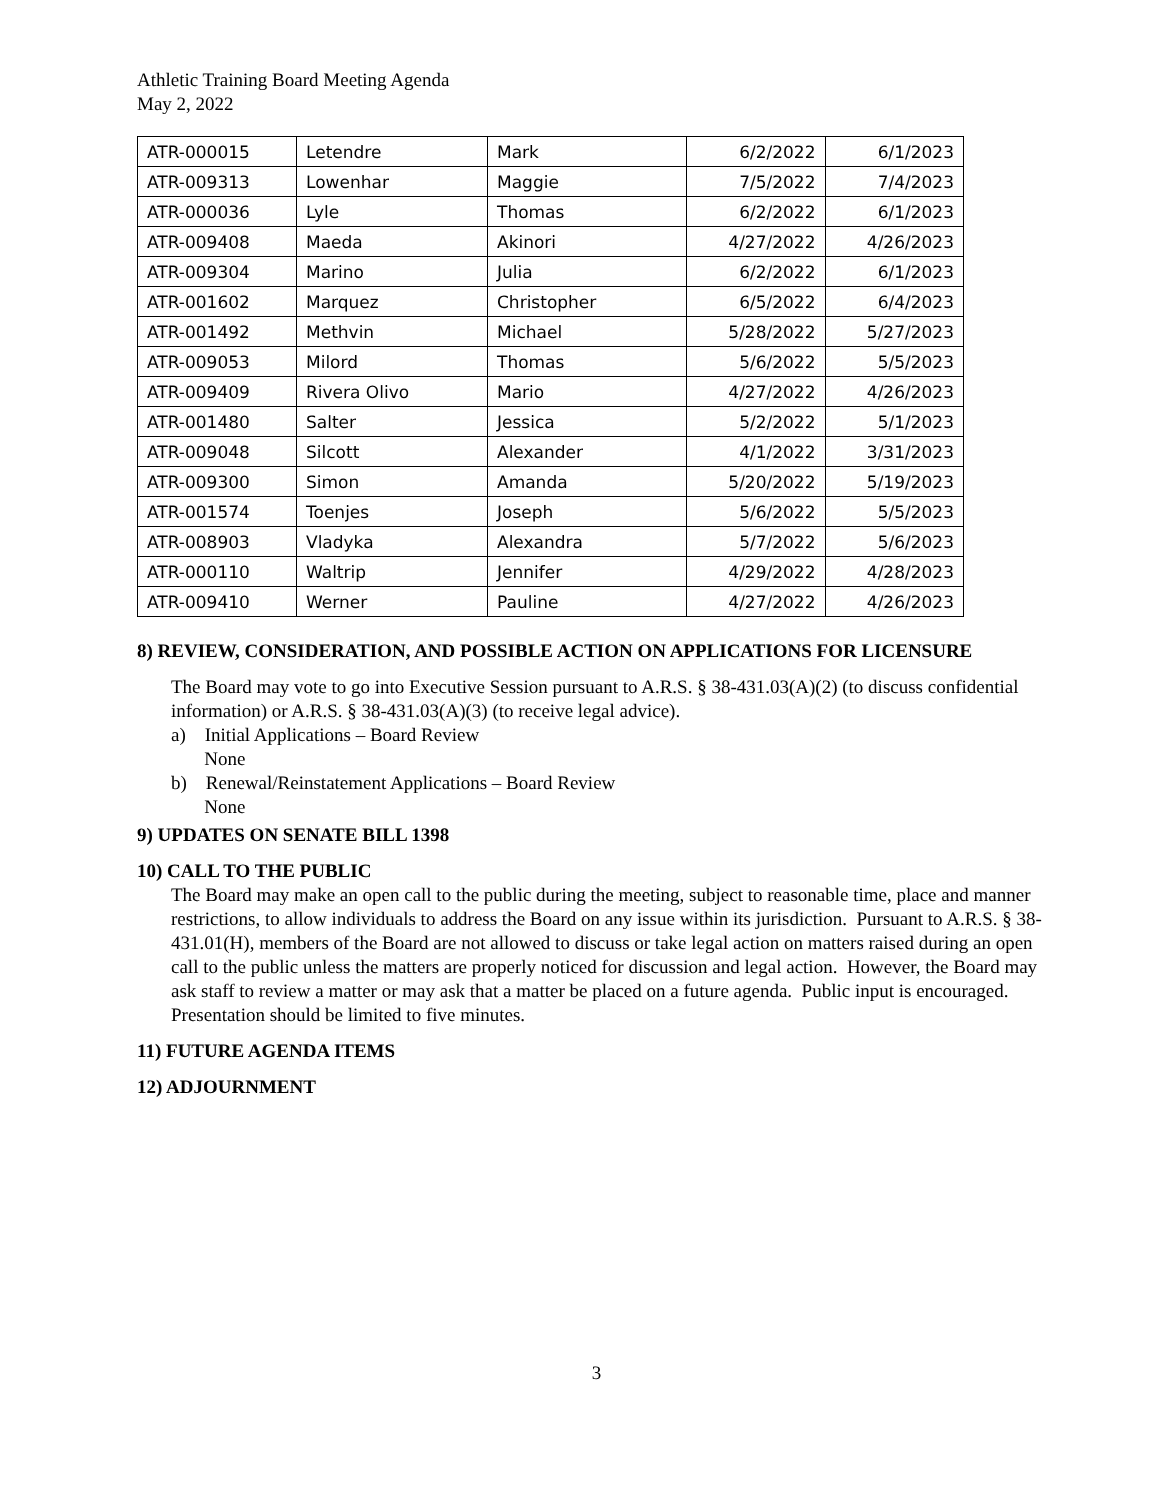Athletic Training Board Meeting Agenda
May 2, 2022
| ATR-000015 | Letendre | Mark | 6/2/2022 | 6/1/2023 |
| ATR-009313 | Lowenhar | Maggie | 7/5/2022 | 7/4/2023 |
| ATR-000036 | Lyle | Thomas | 6/2/2022 | 6/1/2023 |
| ATR-009408 | Maeda | Akinori | 4/27/2022 | 4/26/2023 |
| ATR-009304 | Marino | Julia | 6/2/2022 | 6/1/2023 |
| ATR-001602 | Marquez | Christopher | 6/5/2022 | 6/4/2023 |
| ATR-001492 | Methvin | Michael | 5/28/2022 | 5/27/2023 |
| ATR-009053 | Milord | Thomas | 5/6/2022 | 5/5/2023 |
| ATR-009409 | Rivera Olivo | Mario | 4/27/2022 | 4/26/2023 |
| ATR-001480 | Salter | Jessica | 5/2/2022 | 5/1/2023 |
| ATR-009048 | Silcott | Alexander | 4/1/2022 | 3/31/2023 |
| ATR-009300 | Simon | Amanda | 5/20/2022 | 5/19/2023 |
| ATR-001574 | Toenjes | Joseph | 5/6/2022 | 5/5/2023 |
| ATR-008903 | Vladyka | Alexandra | 5/7/2022 | 5/6/2023 |
| ATR-000110 | Waltrip | Jennifer | 4/29/2022 | 4/28/2023 |
| ATR-009410 | Werner | Pauline | 4/27/2022 | 4/26/2023 |
8) REVIEW, CONSIDERATION, AND POSSIBLE ACTION ON APPLICATIONS FOR LICENSURE
The Board may vote to go into Executive Session pursuant to A.R.S. § 38-431.03(A)(2) (to discuss confidential information) or A.R.S. § 38-431.03(A)(3) (to receive legal advice).
a) Initial Applications – Board Review
None
b) Renewal/Reinstatement Applications – Board Review
None
9) UPDATES ON SENATE BILL 1398
10) CALL TO THE PUBLIC
The Board may make an open call to the public during the meeting, subject to reasonable time, place and manner restrictions, to allow individuals to address the Board on any issue within its jurisdiction. Pursuant to A.R.S. § 38-431.01(H), members of the Board are not allowed to discuss or take legal action on matters raised during an open call to the public unless the matters are properly noticed for discussion and legal action. However, the Board may ask staff to review a matter or may ask that a matter be placed on a future agenda. Public input is encouraged. Presentation should be limited to five minutes.
11) FUTURE AGENDA ITEMS
12) ADJOURNMENT
3